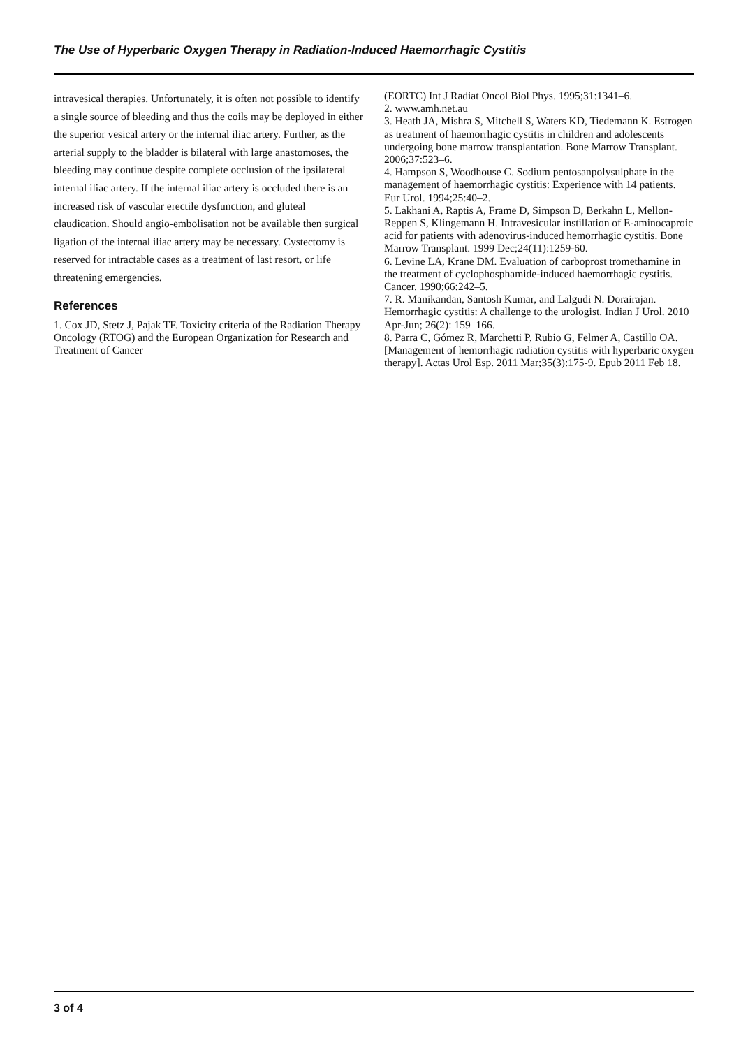The Use of Hyperbaric Oxygen Therapy in Radiation-Induced Haemorrhagic Cystitis
intravesical therapies. Unfortunately, it is often not possible to identify a single source of bleeding and thus the coils may be deployed in either the superior vesical artery or the internal iliac artery. Further, as the arterial supply to the bladder is bilateral with large anastomoses, the bleeding may continue despite complete occlusion of the ipsilateral internal iliac artery. If the internal iliac artery is occluded there is an increased risk of vascular erectile dysfunction, and gluteal claudication. Should angio-embolisation not be available then surgical ligation of the internal iliac artery may be necessary. Cystectomy is reserved for intractable cases as a treatment of last resort, or life threatening emergencies.
References
1. Cox JD, Stetz J, Pajak TF. Toxicity criteria of the Radiation Therapy Oncology (RTOG) and the European Organization for Research and Treatment of Cancer
(EORTC) Int J Radiat Oncol Biol Phys. 1995;31:1341–6.
2. www.amh.net.au
3. Heath JA, Mishra S, Mitchell S, Waters KD, Tiedemann K. Estrogen as treatment of haemorrhagic cystitis in children and adolescents undergoing bone marrow transplantation. Bone Marrow Transplant. 2006;37:523–6.
4. Hampson S, Woodhouse C. Sodium pentosanpolysulphate in the management of haemorrhagic cystitis: Experience with 14 patients. Eur Urol. 1994;25:40–2.
5. Lakhani A, Raptis A, Frame D, Simpson D, Berkahn L, Mellon-Reppen S, Klingemann H. Intravesicular instillation of E-aminocaproic acid for patients with adenovirus-induced hemorrhagic cystitis. Bone Marrow Transplant. 1999 Dec;24(11):1259-60.
6. Levine LA, Krane DM. Evaluation of carboprost tromethamine in the treatment of cyclophosphamide-induced haemorrhagic cystitis. Cancer. 1990;66:242–5.
7. R. Manikandan, Santosh Kumar, and Lalgudi N. Dorairajan. Hemorrhagic cystitis: A challenge to the urologist. Indian J Urol. 2010 Apr-Jun; 26(2): 159–166.
8. Parra C, Gómez R, Marchetti P, Rubio G, Felmer A, Castillo OA. [Management of hemorrhagic radiation cystitis with hyperbaric oxygen therapy]. Actas Urol Esp. 2011 Mar;35(3):175-9. Epub 2011 Feb 18.
3 of 4